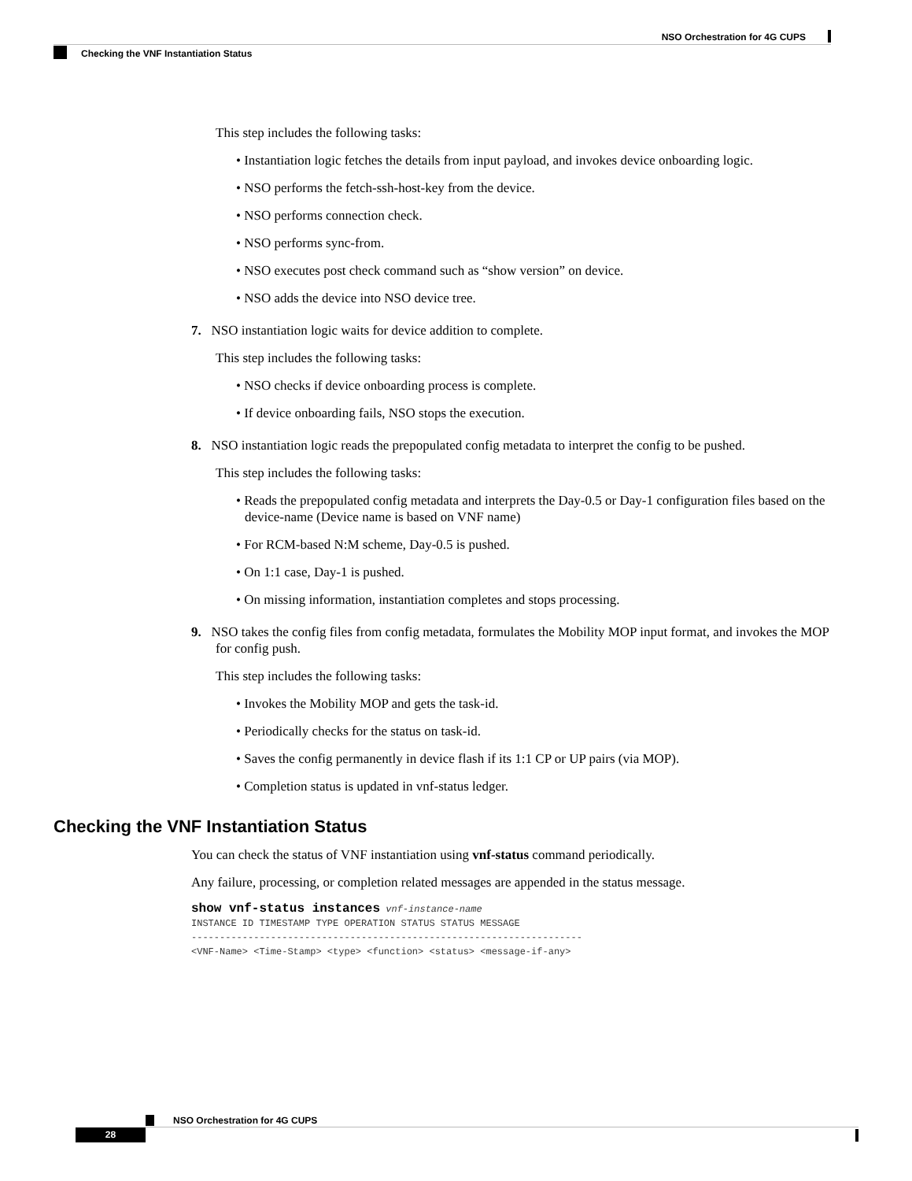NSO Orchestration for 4G CUPS
Checking the VNF Instantiation Status
This step includes the following tasks:
• Instantiation logic fetches the details from input payload, and invokes device onboarding logic.
• NSO performs the fetch-ssh-host-key from the device.
• NSO performs connection check.
• NSO performs sync-from.
• NSO executes post check command such as “show version” on device.
• NSO adds the device into NSO device tree.
7. NSO instantiation logic waits for device addition to complete.
This step includes the following tasks:
• NSO checks if device onboarding process is complete.
• If device onboarding fails, NSO stops the execution.
8. NSO instantiation logic reads the prepopulated config metadata to interpret the config to be pushed.
This step includes the following tasks:
• Reads the prepopulated config metadata and interprets the Day-0.5 or Day-1 configuration files based on the device-name (Device name is based on VNF name)
• For RCM-based N:M scheme, Day-0.5 is pushed.
• On 1:1 case, Day-1 is pushed.
• On missing information, instantiation completes and stops processing.
9. NSO takes the config files from config metadata, formulates the Mobility MOP input format, and invokes the MOP for config push.
This step includes the following tasks:
• Invokes the Mobility MOP and gets the task-id.
• Periodically checks for the status on task-id.
• Saves the config permanently in device flash if its 1:1 CP or UP pairs (via MOP).
• Completion status is updated in vnf-status ledger.
Checking the VNF Instantiation Status
You can check the status of VNF instantiation using vnf-status command periodically.
Any failure, processing, or completion related messages are appended in the status message.
show vnf-status instances vnf-instance-name
INSTANCE ID TIMESTAMP TYPE OPERATION STATUS STATUS MESSAGE
---------------------------------------------------------------------
<VNF-Name> <Time-Stamp> <type> <function> <status> <message-if-any>
NSO Orchestration for 4G CUPS
28